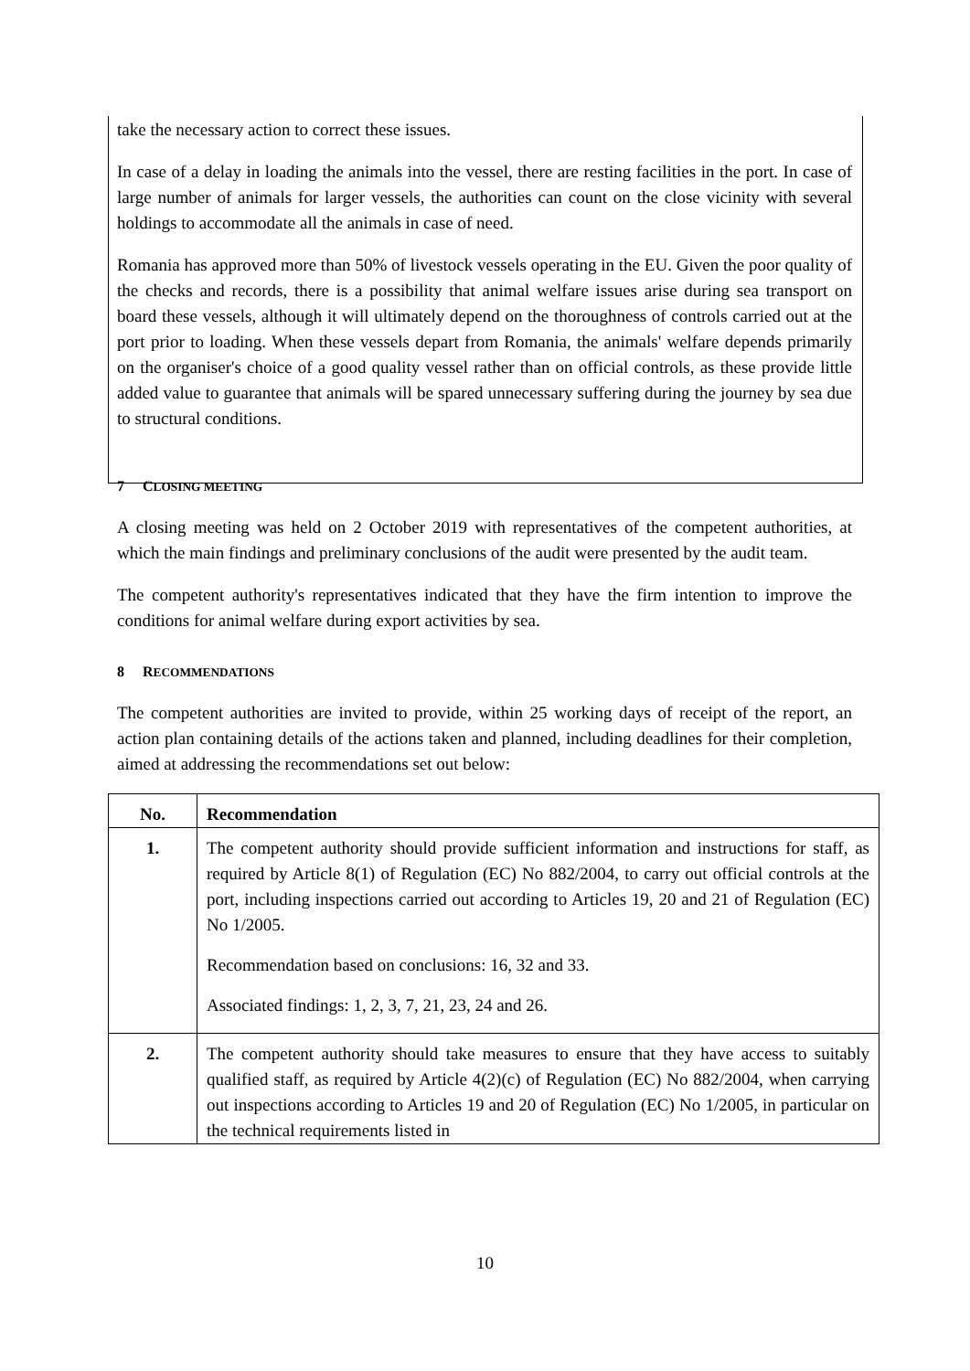take the necessary action to correct these issues.
In case of a delay in loading the animals into the vessel, there are resting facilities in the port. In case of large number of animals for larger vessels, the authorities can count on the close vicinity with several holdings to accommodate all the animals in case of need.
Romania has approved more than 50% of livestock vessels operating in the EU. Given the poor quality of the checks and records, there is a possibility that animal welfare issues arise during sea transport on board these vessels, although it will ultimately depend on the thoroughness of controls carried out at the port prior to loading. When these vessels depart from Romania, the animals' welfare depends primarily on the organiser's choice of a good quality vessel rather than on official controls, as these provide little added value to guarantee that animals will be spared unnecessary suffering during the journey by sea due to structural conditions.
7 CLOSING MEETING
A closing meeting was held on 2 October 2019 with representatives of the competent authorities, at which the main findings and preliminary conclusions of the audit were presented by the audit team.
The competent authority's representatives indicated that they have the firm intention to improve the conditions for animal welfare during export activities by sea.
8 RECOMMENDATIONS
The competent authorities are invited to provide, within 25 working days of receipt of the report, an action plan containing details of the actions taken and planned, including deadlines for their completion, aimed at addressing the recommendations set out below:
| No. | Recommendation |
| --- | --- |
| 1. | The competent authority should provide sufficient information and instructions for staff, as required by Article 8(1) of Regulation (EC) No 882/2004, to carry out official controls at the port, including inspections carried out according to Articles 19, 20 and 21 of Regulation (EC) No 1/2005. Recommendation based on conclusions: 16, 32 and 33. Associated findings: 1, 2, 3, 7, 21, 23, 24 and 26. |
| 2. | The competent authority should take measures to ensure that they have access to suitably qualified staff, as required by Article 4(2)(c) of Regulation (EC) No 882/2004, when carrying out inspections according to Articles 19 and 20 of Regulation (EC) No 1/2005, in particular on the technical requirements listed in |
10